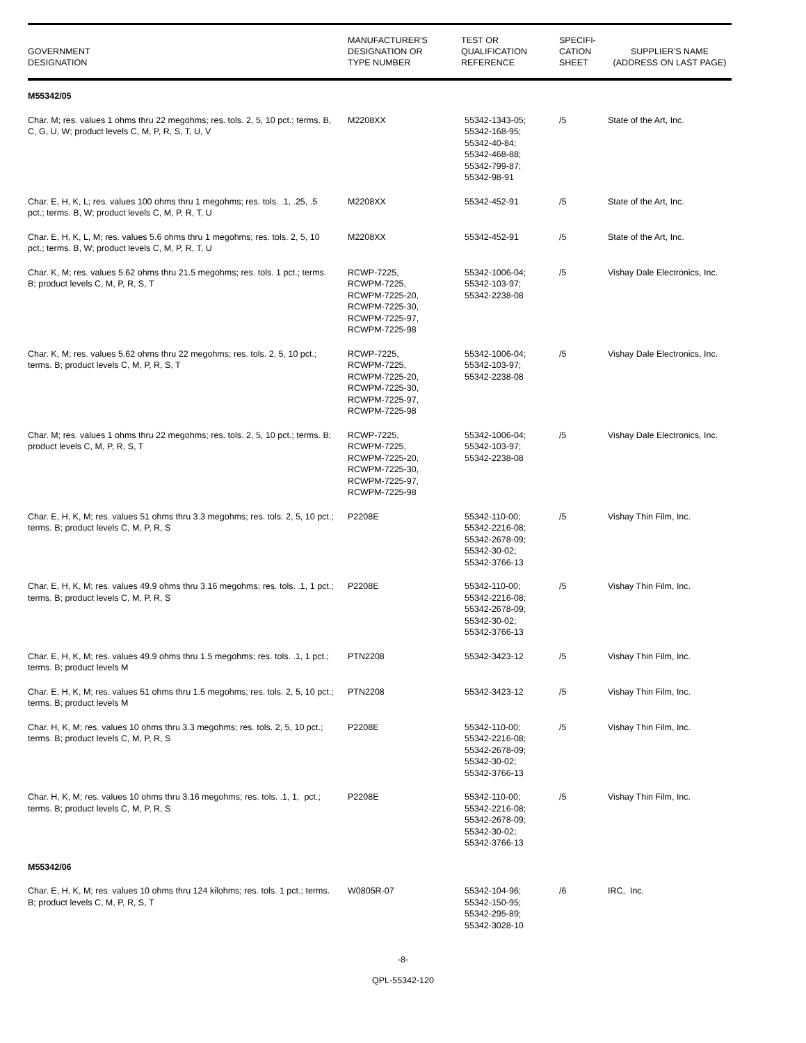| GOVERNMENT DESIGNATION | MANUFACTURER'S DESIGNATION OR TYPE NUMBER | TEST OR QUALIFICATION REFERENCE | SPECIFI- CATION SHEET | SUPPLIER'S NAME (ADDRESS ON LAST PAGE) |
| --- | --- | --- | --- | --- |
| M55342/05 | | | | |
| Char. M; res. values 1 ohms thru 22 megohms; res. tols. 2, 5, 10 pct.; terms. B, C, G, U, W; product levels C, M, P, R, S, T, U, V | M2208XX | 55342-1343-05; 55342-168-95; 55342-40-84; 55342-468-88; 55342-799-87; 55342-98-91 | /5 | State of the Art, Inc. |
| Char. E, H, K, L; res. values 100 ohms thru 1 megohms; res. tols. .1, .25, .5 pct.; terms. B, W; product levels C, M, P, R, T, U | M2208XX | 55342-452-91 | /5 | State of the Art, Inc. |
| Char. E, H, K, L, M; res. values 5.6 ohms thru 1 megohms; res. tols. 2, 5, 10 pct.; terms. B, W; product levels C, M, P, R, T, U | M2208XX | 55342-452-91 | /5 | State of the Art, Inc. |
| Char. K, M; res. values 5.62 ohms thru 21.5 megohms; res. tols. 1 pct.; terms. B; product levels C, M, P, R, S, T | RCWP-7225, RCWPM-7225, RCWPM-7225-20, RCWPM-7225-30, RCWPM-7225-97, RCWPM-7225-98 | 55342-1006-04; 55342-103-97; 55342-2238-08 | /5 | Vishay Dale Electronics, Inc. |
| Char. K, M; res. values 5.62 ohms thru 22 megohms; res. tols. 2, 5, 10 pct.; terms. B; product levels C, M, P, R, S, T | RCWP-7225, RCWPM-7225, RCWPM-7225-20, RCWPM-7225-30, RCWPM-7225-97, RCWPM-7225-98 | 55342-1006-04; 55342-103-97; 55342-2238-08 | /5 | Vishay Dale Electronics, Inc. |
| Char. M; res. values 1 ohms thru 22 megohms; res. tols. 2, 5, 10 pct.; terms. B; product levels C, M, P, R, S, T | RCWP-7225, RCWPM-7225, RCWPM-7225-20, RCWPM-7225-30, RCWPM-7225-97, RCWPM-7225-98 | 55342-1006-04; 55342-103-97; 55342-2238-08 | /5 | Vishay Dale Electronics, Inc. |
| Char. E, H, K, M; res. values 51 ohms thru 3.3 megohms; res. tols. 2, 5, 10 pct.; terms. B; product levels C, M, P, R, S | P2208E | 55342-110-00; 55342-2216-08; 55342-2678-09; 55342-30-02; 55342-3766-13 | /5 | Vishay Thin Film, Inc. |
| Char. E, H, K, M; res. values 49.9 ohms thru 3.16 megohms; res. tols. .1, 1 pct.; terms. B; product levels C, M, P, R, S | P2208E | 55342-110-00; 55342-2216-08; 55342-2678-09; 55342-30-02; 55342-3766-13 | /5 | Vishay Thin Film, Inc. |
| Char. E, H, K, M; res. values 49.9 ohms thru 1.5 megohms; res. tols. .1, 1 pct.; terms. B; product levels M | PTN2208 | 55342-3423-12 | /5 | Vishay Thin Film, Inc. |
| Char. E, H, K, M; res. values 51 ohms thru 1.5 megohms; res. tols. 2, 5, 10 pct.; terms. B; product levels M | PTN2208 | 55342-3423-12 | /5 | Vishay Thin Film, Inc. |
| Char. H, K, M; res. values 10 ohms thru 3.3 megohms; res. tols. 2, 5, 10 pct.; terms. B; product levels C, M, P, R, S | P2208E | 55342-110-00; 55342-2216-08; 55342-2678-09; 55342-30-02; 55342-3766-13 | /5 | Vishay Thin Film, Inc. |
| Char. H, K, M; res. values 10 ohms thru 3.16 megohms; res. tols. .1, 1, pct.; terms. B; product levels C, M, P, R, S | P2208E | 55342-110-00; 55342-2216-08; 55342-2678-09; 55342-30-02; 55342-3766-13 | /5 | Vishay Thin Film, Inc. |
| M55342/06 | | | | |
| Char. E, H, K, M; res. values 10 ohms thru 124 kilohms; res. tols. 1 pct.; terms. B; product levels C, M, P, R, S, T | W0805R-07 | 55342-104-96; 55342-150-95; 55342-295-89; 55342-3028-10 | /6 | IRC, Inc. |
-8-
QPL-55342-120